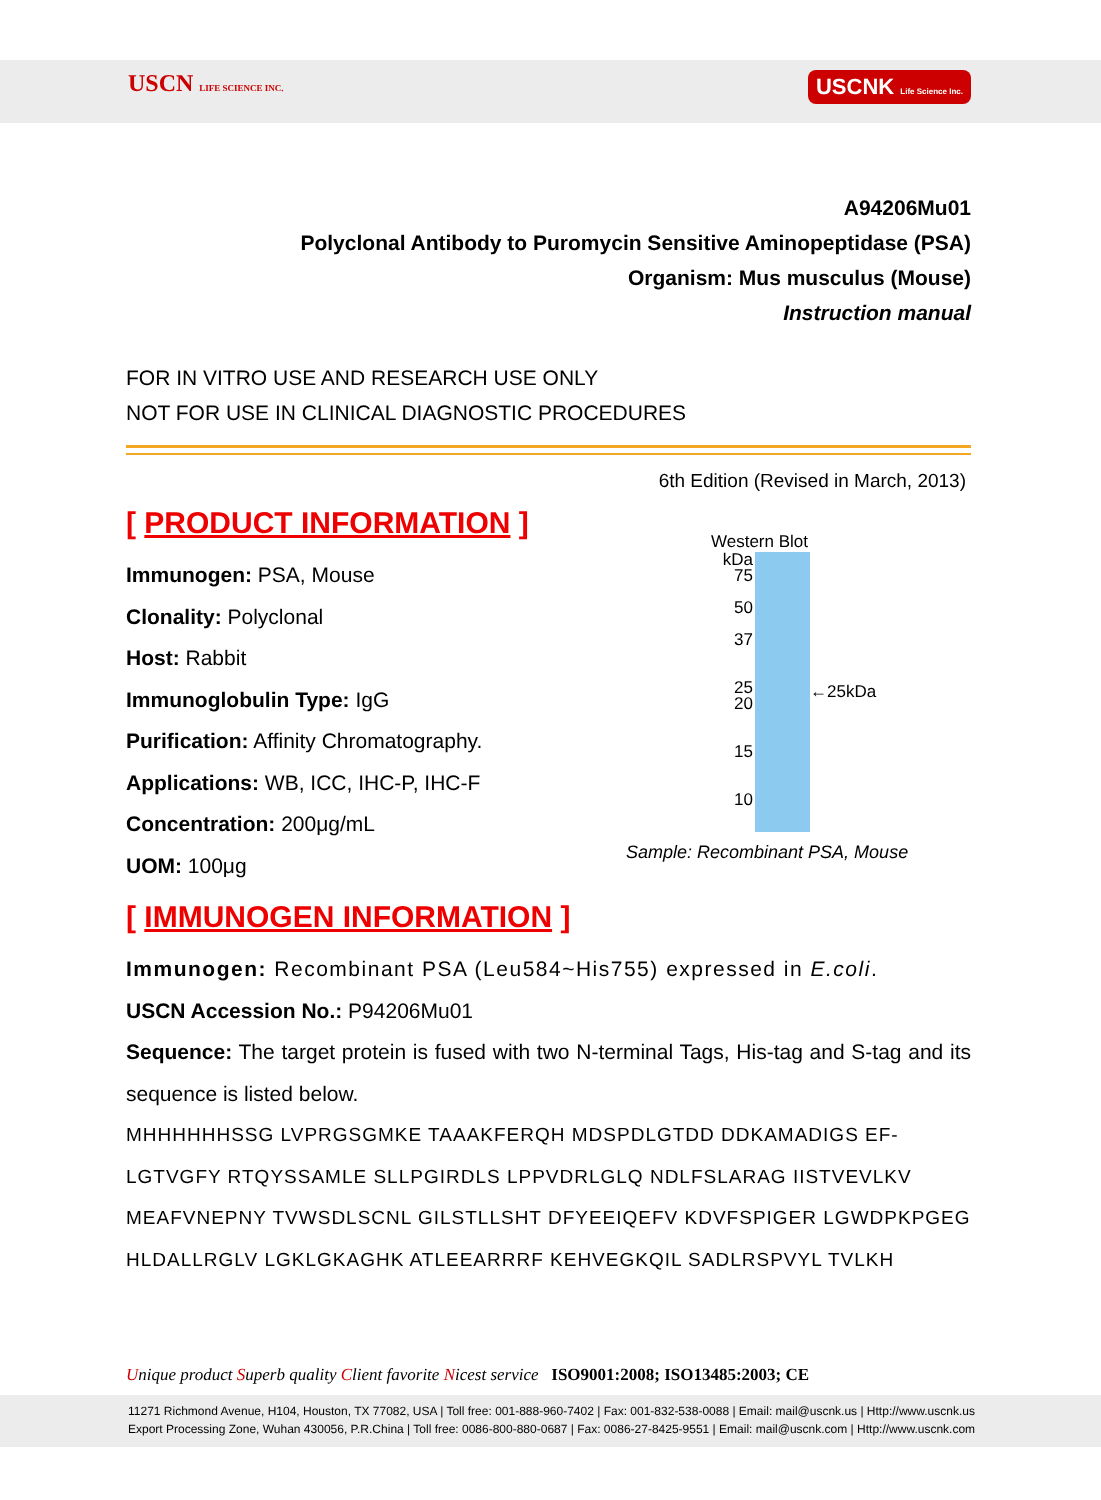USCN LIFE SCIENCE INC. USCNK Life Science Inc.
A94206Mu01
Polyclonal Antibody to Puromycin Sensitive Aminopeptidase (PSA)
Organism: Mus musculus (Mouse)
Instruction manual
FOR IN VITRO USE AND RESEARCH USE ONLY
NOT FOR USE IN CLINICAL DIAGNOSTIC PROCEDURES
6th Edition (Revised in March, 2013)
[ PRODUCT INFORMATION ]
Immunogen: PSA, Mouse
Clonality: Polyclonal
Host: Rabbit
Immunoglobulin Type: IgG
Purification: Affinity Chromatography.
Applications: WB, ICC, IHC-P, IHC-F
Concentration: 200μg/mL
UOM: 100μg
Western Blot
kDa
75
50
37
25
20
15
10
←25kDa
Sample: Recombinant PSA, Mouse
[ IMMUNOGEN INFORMATION ]
Immunogen: Recombinant PSA (Leu584~His755) expressed in E.coli.
USCN Accession No.: P94206Mu01
Sequence: The target protein is fused with two N-terminal Tags, His-tag and S-tag and its sequence is listed below.
MHHHHHHSSG LVPRGSGMKE TAAAKFERQH MDSPDLGTDD DDKAMADIGS EF-LGTVGFY RTQYSSAMLE SLLPGIRDLS LPPVDRLGLQ NDLFSLARAG IISTVEVLKV MEAFVNEPNY TVWSDLSCNL GILSTLLSHT DFYEEIQEFV KDVFSPIGER LGWDPKPGEG HLDALLRGLV LGKLGKAGHK ATLEEARRRF KEHVEGKQIL SADLRSPVYL TVLKH
Unique product Superb quality Client favorite Nicest service ISO9001:2008; ISO13485:2003; CE
11271 Richmond Avenue, H104, Houston, TX 77082, USA | Toll free: 001-888-960-7402 | Fax: 001-832-538-0088 | Email: mail@uscnk.us | Http://www.uscnk.us
Export Processing Zone, Wuhan 430056, P.R.China | Toll free: 0086-800-880-0687 | Fax: 0086-27-8425-9551 | Email: mail@uscnk.com | Http://www.uscnk.com